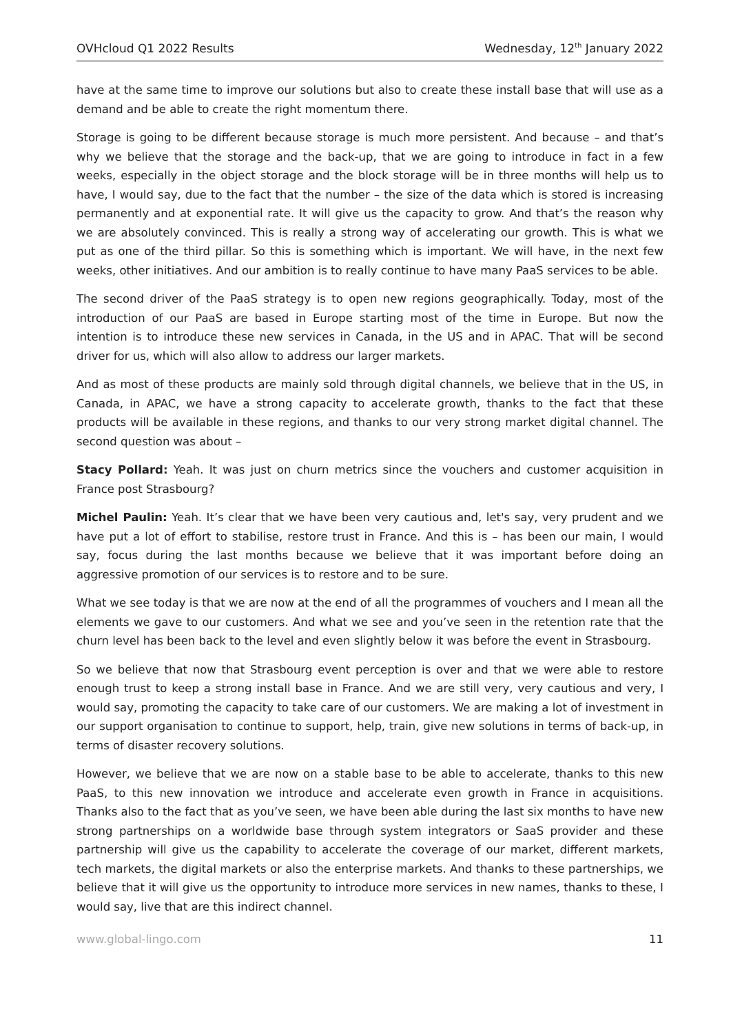OVHcloud Q1 2022 Results Wednesday, 12<sup>th</sup> January 2022
have at the same time to improve our solutions but also to create these install base that will use as a demand and be able to create the right momentum there.
Storage is going to be different because storage is much more persistent. And because – and that’s why we believe that the storage and the back-up, that we are going to introduce in fact in a few weeks, especially in the object storage and the block storage will be in three months will help us to have, I would say, due to the fact that the number – the size of the data which is stored is increasing permanently and at exponential rate. It will give us the capacity to grow. And that’s the reason why we are absolutely convinced. This is really a strong way of accelerating our growth. This is what we put as one of the third pillar. So this is something which is important. We will have, in the next few weeks, other initiatives. And our ambition is to really continue to have many PaaS services to be able.
The second driver of the PaaS strategy is to open new regions geographically. Today, most of the introduction of our PaaS are based in Europe starting most of the time in Europe. But now the intention is to introduce these new services in Canada, in the US and in APAC. That will be second driver for us, which will also allow to address our larger markets.
And as most of these products are mainly sold through digital channels, we believe that in the US, in Canada, in APAC, we have a strong capacity to accelerate growth, thanks to the fact that these products will be available in these regions, and thanks to our very strong market digital channel. The second question was about –
Stacy Pollard: Yeah. It was just on churn metrics since the vouchers and customer acquisition in France post Strasbourg?
Michel Paulin: Yeah. It’s clear that we have been very cautious and, let's say, very prudent and we have put a lot of effort to stabilise, restore trust in France. And this is – has been our main, I would say, focus during the last months because we believe that it was important before doing an aggressive promotion of our services is to restore and to be sure.
What we see today is that we are now at the end of all the programmes of vouchers and I mean all the elements we gave to our customers. And what we see and you’ve seen in the retention rate that the churn level has been back to the level and even slightly below it was before the event in Strasbourg.
So we believe that now that Strasbourg event perception is over and that we were able to restore enough trust to keep a strong install base in France. And we are still very, very cautious and very, I would say, promoting the capacity to take care of our customers. We are making a lot of investment in our support organisation to continue to support, help, train, give new solutions in terms of back-up, in terms of disaster recovery solutions.
However, we believe that we are now on a stable base to be able to accelerate, thanks to this new PaaS, to this new innovation we introduce and accelerate even growth in France in acquisitions. Thanks also to the fact that as you’ve seen, we have been able during the last six months to have new strong partnerships on a worldwide base through system integrators or SaaS provider and these partnership will give us the capability to accelerate the coverage of our market, different markets, tech markets, the digital markets or also the enterprise markets. And thanks to these partnerships, we believe that it will give us the opportunity to introduce more services in new names, thanks to these, I would say, live that are this indirect channel.
www.global-lingo.com 11